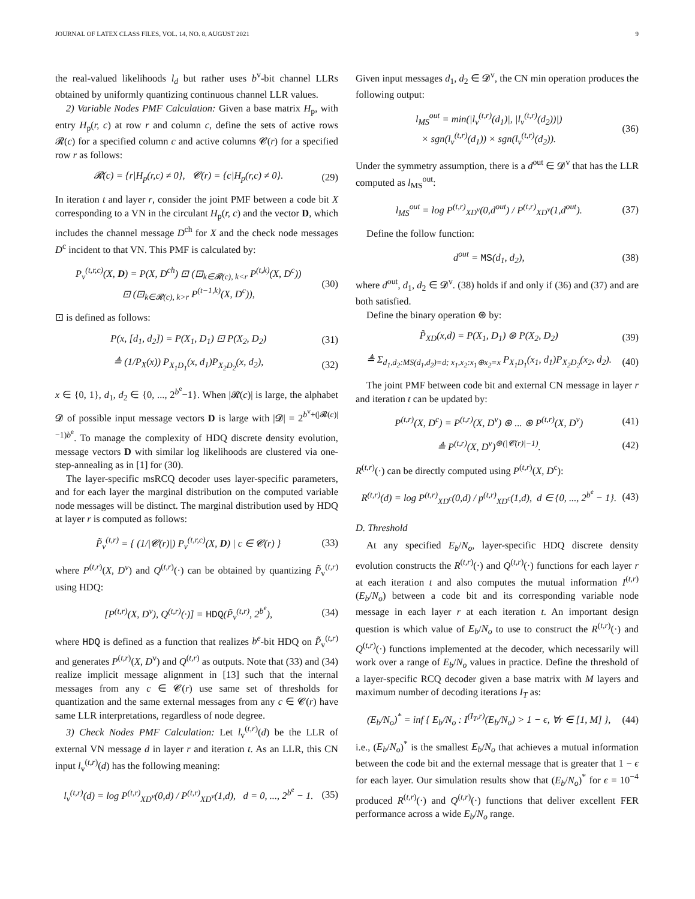JOURNAL OF LATEX CLASS FILES, VOL. 14, NO. 8, AUGUST 2021 9
the real-valued likelihoods l<sub>d</sub> but rather uses b<sup>v</sup>-bit channel LLRs obtained by uniformly quantizing continuous channel LLR values.
2) Variable Nodes PMF Calculation: Given a base matrix H<sub>p</sub>, with entry H<sub>p</sub>(r, c) at row r and column c, define the sets of active rows 𝓡(c) for a specified column c and active columns 𝓒(r) for a specified row r as follows:
𝓡(c) = {r|H<sub>p</sub>(r,c) ≠ 0}, 𝓒(r) = {c|H<sub>p</sub>(r,c) ≠ 0}. (29)
In iteration t and layer r, consider the joint PMF between a code bit X corresponding to a VN in the circulant H<sub>p</sub>(r, c) and the vector D, which includes the channel message D<sup>ch</sup> for X and the check node messages D<sup>c</sup> incident to that VN. This PMF is calculated by:
P<sub>v</sub><sup>(t,r,c)</sup>(X, D) = P(X, D<sup>ch</sup>) ⊡ (⊡<sub>k∈𝓡(c), k<r</sub> P<sup>(t,k)</sup>(X, D<sup>c</sup>))
⊡ (⊡<sub>k∈𝓡(c), k>r</sub> P<sup>(t−1,k)</sup>(X, D<sup>c</sup>)), (30)
⊡ is defined as follows:
P(x, [d<sub>1</sub>, d<sub>2</sub>]) = P(X<sub>1</sub>, D<sub>1</sub>) ⊡ P(X<sub>2</sub>, D<sub>2</sub>) (31)
≜ (1/P<sub>X</sub>(x)) P<sub>X<sub>1</sub>D<sub>1</sub></sub>(x, d<sub>1</sub>)P<sub>X<sub>2</sub>D<sub>2</sub></sub>(x, d<sub>2</sub>), (32)
x ∈ {0, 1}, d<sub>1</sub>, d<sub>2</sub> ∈ {0, ..., 2<sup>b<sup>e</sup></sup>−1}. When |𝓡(c)| is large, the alphabet 𝓓 of possible input message vectors D is large with |𝓓| = 2<sup>b<sup>v</sup>+(|𝓡(c)|−1)b<sup>e</sup></sup>. To manage the complexity of HDQ discrete density evolution, message vectors D with similar log likelihoods are clustered via one-step-annealing as in [1] for (30).
The layer-specific msRCQ decoder uses layer-specific parameters, and for each layer the marginal distribution on the computed variable node messages will be distinct. The marginal distribution used by HDQ at layer r is computed as follows:
P̃<sub>v</sub><sup>(t,r)</sup> = { (1/|𝓒(r)|) P<sub>v</sub><sup>(t,r,c)</sup>(X, D) | c ∈ 𝓒(r) } (33)
where P<sup>(t,r)</sup>(X, D<sup>v</sup>) and Q<sup>(t,r)</sup>(·) can be obtained by quantizing P̃<sub>v</sub><sup>(t,r)</sup> using HDQ:
[P<sup>(t,r)</sup>(X, D<sup>v</sup>), Q<sup>(t,r)</sup>(·)] = HDQ(P̃<sub>v</sub><sup>(t,r)</sup>, 2<sup>b<sup>e</sup></sup>), (34)
where HDQ is defined as a function that realizes b<sup>e</sup>-bit HDQ on P̃<sub>v</sub><sup>(t,r)</sup> and generates P<sup>(t,r)</sup>(X, D<sup>v</sup>) and Q<sup>(t,r)</sup> as outputs. Note that (33) and (34) realize implicit message alignment in [13] such that the internal messages from any c ∈ 𝓒(r) use same set of thresholds for quantization and the same external messages from any c ∈ 𝓒(r) have same LLR interpretations, regardless of node degree.
3) Check Nodes PMF Calculation: Let l<sub>v</sub><sup>(t,r)</sup>(d) be the LLR of external VN message d in layer r and iteration t. As an LLR, this CN input l<sub>v</sub><sup>(t,r)</sup>(d) has the following meaning:
l<sub>v</sub><sup>(t,r)</sup>(d) = log P<sup>(t,r)</sup><sub>XD<sup>v</sup></sub>(0,d) / P<sup>(t,r)</sup><sub>XD<sup>v</sup></sub>(1,d), d = 0, ..., 2<sup>b<sup>e</sup></sup> − 1. (35)
Given input messages d<sub>1</sub>, d<sub>2</sub> ∈ 𝓓<sup>v</sup>, the CN min operation produces the following output:
l<sub>MS</sub><sup>out</sup> = min(|l<sub>v</sub><sup>(t,r)</sup>(d<sub>1</sub>)|, |l<sub>v</sub><sup>(t,r)</sup>(d<sub>2</sub>))|)
× sgn(l<sub>v</sub><sup>(t,r)</sup>(d<sub>1</sub>)) × sgn(l<sub>v</sub><sup>(t,r)</sup>(d<sub>2</sub>)). (36)
Under the symmetry assumption, there is a d<sup>out</sup> ∈ 𝓓<sup>v</sup> that has the LLR computed as l<sub>MS</sub><sup>out</sup>:
l<sub>MS</sub><sup>out</sup> = log P<sup>(t,r)</sup><sub>XD<sup>v</sup></sub>(0,d<sup>out</sup>) / P<sup>(t,r)</sup><sub>XD<sup>v</sup></sub>(1,d<sup>out</sup>). (37)
Define the follow function:
d<sup>out</sup> = MS(d<sub>1</sub>, d<sub>2</sub>), (38)
where d<sup>out</sup>, d<sub>1</sub>, d<sub>2</sub> ∈ 𝓓<sup>v</sup>. (38) holds if and only if (36) and (37) and are both satisfied.
Define the binary operation ⊛ by:
P̃<sub>XD</sub>(x,d) = P(X<sub>1</sub>, D<sub>1</sub>) ⊛ P(X<sub>2</sub>, D<sub>2</sub>) (39)
≜ Σ<sub>d<sub>1</sub>,d<sub>2</sub>:MS(d<sub>1</sub>,d<sub>2</sub>)=d; x<sub>1</sub>,x<sub>2</sub>:x<sub>1</sub>⊕x<sub>2</sub>=x</sub> P<sub>X<sub>1</sub>D<sub>1</sub></sub>(x<sub>1</sub>, d<sub>1</sub>)P<sub>X<sub>2</sub>D<sub>2</sub></sub>(x<sub>2</sub>, d<sub>2</sub>). (40)
The joint PMF between code bit and external CN message in layer r and iteration t can be updated by:
P<sup>(t,r)</sup>(X, D<sup>c</sup>) = P<sup>(t,r)</sup>(X, D<sup>v</sup>) ⊛ ... ⊛ P<sup>(t,r)</sup>(X, D<sup>v</sup>) (41)
≜ P<sup>(t,r)</sup>(X, D<sup>v</sup>)<sup>⊛(|𝓒(r)|−1)</sup>. (42)
R<sup>(t,r)</sup>(·) can be directly computed using P<sup>(t,r)</sup>(X, D<sup>c</sup>):
R<sup>(t,r)</sup>(d) = log P<sup>(t,r)</sup><sub>XD<sup>c</sup></sub>(0,d) / p<sup>(t,r)</sup><sub>XD<sup>c</sup></sub>(1,d), d ∈ {0, ..., 2<sup>b<sup>e</sup></sup> − 1}. (43)
D. Threshold
At any specified E<sub>b</sub>/N<sub>o</sub>, layer-specific HDQ discrete density evolution constructs the R<sup>(t,r)</sup>(·) and Q<sup>(t,r)</sup>(·) functions for each layer r at each iteration t and also computes the mutual information I<sup>(t,r)</sup>(E<sub>b</sub>/N<sub>o</sub>) between a code bit and its corresponding variable node message in each layer r at each iteration t. An important design question is which value of E<sub>b</sub>/N<sub>o</sub> to use to construct the R<sup>(t,r)</sup>(·) and Q<sup>(t,r)</sup>(·) functions implemented at the decoder, which necessarily will work over a range of E<sub>b</sub>/N<sub>o</sub> values in practice. Define the threshold of a layer-specific RCQ decoder given a base matrix with M layers and maximum number of decoding iterations I<sub>T</sub> as:
(E<sub>b</sub>/N<sub>o</sub>)<sup>*</sup> = inf { E<sub>b</sub>/N<sub>o</sub> : I<sup>(I<sub>T</sub>,r)</sup>(E<sub>b</sub>/N<sub>o</sub>) > 1 − ϵ, ∀r ∈ [1, M] }, (44)
i.e., (E<sub>b</sub>/N<sub>o</sub>)<sup>*</sup> is the smallest E<sub>b</sub>/N<sub>o</sub> that achieves a mutual information between the code bit and the external message that is greater that 1 − ϵ for each layer. Our simulation results show that (E<sub>b</sub>/N<sub>o</sub>)<sup>*</sup> for ϵ = 10<sup>−4</sup> produced R<sup>(t,r)</sup>(·) and Q<sup>(t,r)</sup>(·) functions that deliver excellent FER performance across a wide E<sub>b</sub>/N<sub>o</sub> range.